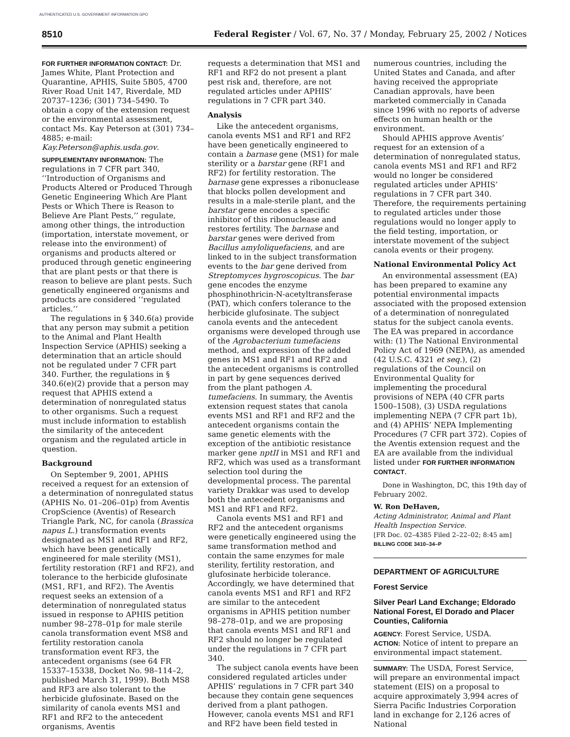AUTHENTICATED U.S. GOVERNMENT INFORMATION GPO
8510
Federal Register / Vol. 67, No. 37 / Monday, February 25, 2002 / Notices
FOR FURTHER INFORMATION CONTACT: Dr. James White, Plant Protection and Quarantine, APHIS, Suite 5B05, 4700 River Road Unit 147, Riverdale, MD 20737–1236; (301) 734–5490. To obtain a copy of the extension request or the environmental assessment, contact Ms. Kay Peterson at (301) 734–4885; e-mail: Kay.Peterson@aphis.usda.gov.
SUPPLEMENTARY INFORMATION: The regulations in 7 CFR part 340, ‘‘Introduction of Organisms and Products Altered or Produced Through Genetic Engineering Which Are Plant Pests or Which There is Reason to Believe Are Plant Pests,’’ regulate, among other things, the introduction (importation, interstate movement, or release into the environment) of organisms and products altered or produced through genetic engineering that are plant pests or that there is reason to believe are plant pests. Such genetically engineered organisms and products are considered ‘‘regulated articles.’’
The regulations in § 340.6(a) provide that any person may submit a petition to the Animal and Plant Health Inspection Service (APHIS) seeking a determination that an article should not be regulated under 7 CFR part 340. Further, the regulations in § 340.6(e)(2) provide that a person may request that APHIS extend a determination of nonregulated status to other organisms. Such a request must include information to establish the similarity of the antecedent organism and the regulated article in question.
Background
On September 9, 2001, APHIS received a request for an extension of a determination of nonregulated status (APHIS No. 01–206–01p) from Aventis CropScience (Aventis) of Research Triangle Park, NC, for canola (Brassica napus L.) transformation events designated as MS1 and RF1 and RF2, which have been genetically engineered for male sterility (MS1), fertility restoration (RF1 and RF2), and tolerance to the herbicide glufosinate (MS1, RF1, and RF2). The Aventis request seeks an extension of a determination of nonregulated status issued in response to APHIS petition number 98–278–01p for male sterile canola transformation event MS8 and fertility restoration canola transformation event RF3, the antecedent organisms (see 64 FR 15337–15338, Docket No. 98–114–2, published March 31, 1999). Both MS8 and RF3 are also tolerant to the herbicide glufosinate. Based on the similarity of canola events MS1 and RF1 and RF2 to the antecedent organisms, Aventis
requests a determination that MS1 and RF1 and RF2 do not present a plant pest risk and, therefore, are not regulated articles under APHIS’ regulations in 7 CFR part 340.
Analysis
Like the antecedent organisms, canola events MS1 and RF1 and RF2 have been genetically engineered to contain a barnase gene (MS1) for male sterility or a barstar gene (RF1 and RF2) for fertility restoration. The barnase gene expresses a ribonuclease that blocks pollen development and results in a male-sterile plant, and the barstar gene encodes a specific inhibitor of this ribonuclease and restores fertility. The barnase and barstar genes were derived from Bacillus amyloliquefaciens, and are linked to in the subject transformation events to the bar gene derived from Streptomyces hygroscopicus. The bar gene encodes the enzyme phosphinothricin-N-acetyltransferase (PAT), which confers tolerance to the herbicide glufosinate. The subject canola events and the antecedent organisms were developed through use of the Agrobacterium tumefaciens method, and expression of the added genes in MS1 and RF1 and RF2 and the antecedent organisms is controlled in part by gene sequences derived from the plant pathogen A. tumefaciens. In summary, the Aventis extension request states that canola events MS1 and RF1 and RF2 and the antecedent organisms contain the same genetic elements with the exception of the antibiotic resistance marker gene nptII in MS1 and RF1 and RF2, which was used as a transformant selection tool during the developmental process. The parental variety Drakkar was used to develop both the antecedent organisms and MS1 and RF1 and RF2.
Canola events MS1 and RF1 and RF2 and the antecedent organisms were genetically engineered using the same transformation method and contain the same enzymes for male sterility, fertility restoration, and glufosinate herbicide tolerance. Accordingly, we have determined that canola events MS1 and RF1 and RF2 are similar to the antecedent organisms in APHIS petition number 98–278–01p, and we are proposing that canola events MS1 and RF1 and RF2 should no longer be regulated under the regulations in 7 CFR part 340.
The subject canola events have been considered regulated articles under APHIS’ regulations in 7 CFR part 340 because they contain gene sequences derived from a plant pathogen. However, canola events MS1 and RF1 and RF2 have been field tested in
numerous countries, including the United States and Canada, and after having received the appropriate Canadian approvals, have been marketed commercially in Canada since 1996 with no reports of adverse effects on human health or the environment.
Should APHIS approve Aventis’ request for an extension of a determination of nonregulated status, canola events MS1 and RF1 and RF2 would no longer be considered regulated articles under APHIS’ regulations in 7 CFR part 340. Therefore, the requirements pertaining to regulated articles under those regulations would no longer apply to the field testing, importation, or interstate movement of the subject canola events or their progeny.
National Environmental Policy Act
An environmental assessment (EA) has been prepared to examine any potential environmental impacts associated with the proposed extension of a determination of nonregulated status for the subject canola events. The EA was prepared in accordance with: (1) The National Environmental Policy Act of 1969 (NEPA), as amended (42 U.S.C. 4321 et seq.), (2) regulations of the Council on Environmental Quality for implementing the procedural provisions of NEPA (40 CFR parts 1500–1508), (3) USDA regulations implementing NEPA (7 CFR part 1b), and (4) APHIS’ NEPA Implementing Procedures (7 CFR part 372). Copies of the Aventis extension request and the EA are available from the individual listed under FOR FURTHER INFORMATION CONTACT.
Done in Washington, DC, this 19th day of February 2002.
W. Ron DeHaven,
Acting Administrator, Animal and Plant Health Inspection Service.
[FR Doc. 02–4385 Filed 2–22–02; 8:45 am]
BILLING CODE 3410–34–P
DEPARTMENT OF AGRICULTURE
Forest Service
Silver Pearl Land Exchange; Eldorado National Forest, El Dorado and Placer Counties, California
AGENCY: Forest Service, USDA.
ACTION: Notice of intent to prepare an environmental impact statement.
SUMMARY: The USDA, Forest Service, will prepare an environmental impact statement (EIS) on a proposal to acquire approximately 3,994 acres of Sierra Pacific Industries Corporation land in exchange for 2,126 acres of National